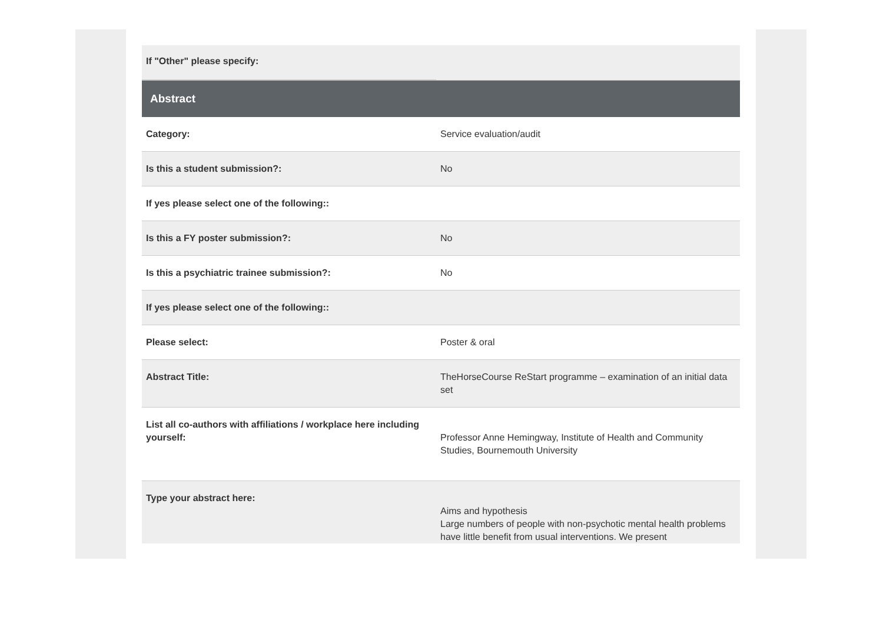| If "Other" please specify: | |
| Abstract | |
| Category: | Service evaluation/audit |
| Is this a student submission?: | No |
| If yes please select one of the following:: | |
| Is this a FY poster submission?: | No |
| Is this a psychiatric trainee submission?: | No |
| If yes please select one of the following:: | |
| Please select: | Poster & oral |
| Abstract Title: | TheHorseCourse ReStart programme – examination of an initial data set |
| List all co-authors with affiliations / workplace here including yourself: | Professor Anne Hemingway, Institute of Health and Community Studies, Bournemouth University |
| Type your abstract here: | Aims and hypothesis Large numbers of people with non-psychotic mental health problems have little benefit from usual interventions. We present |